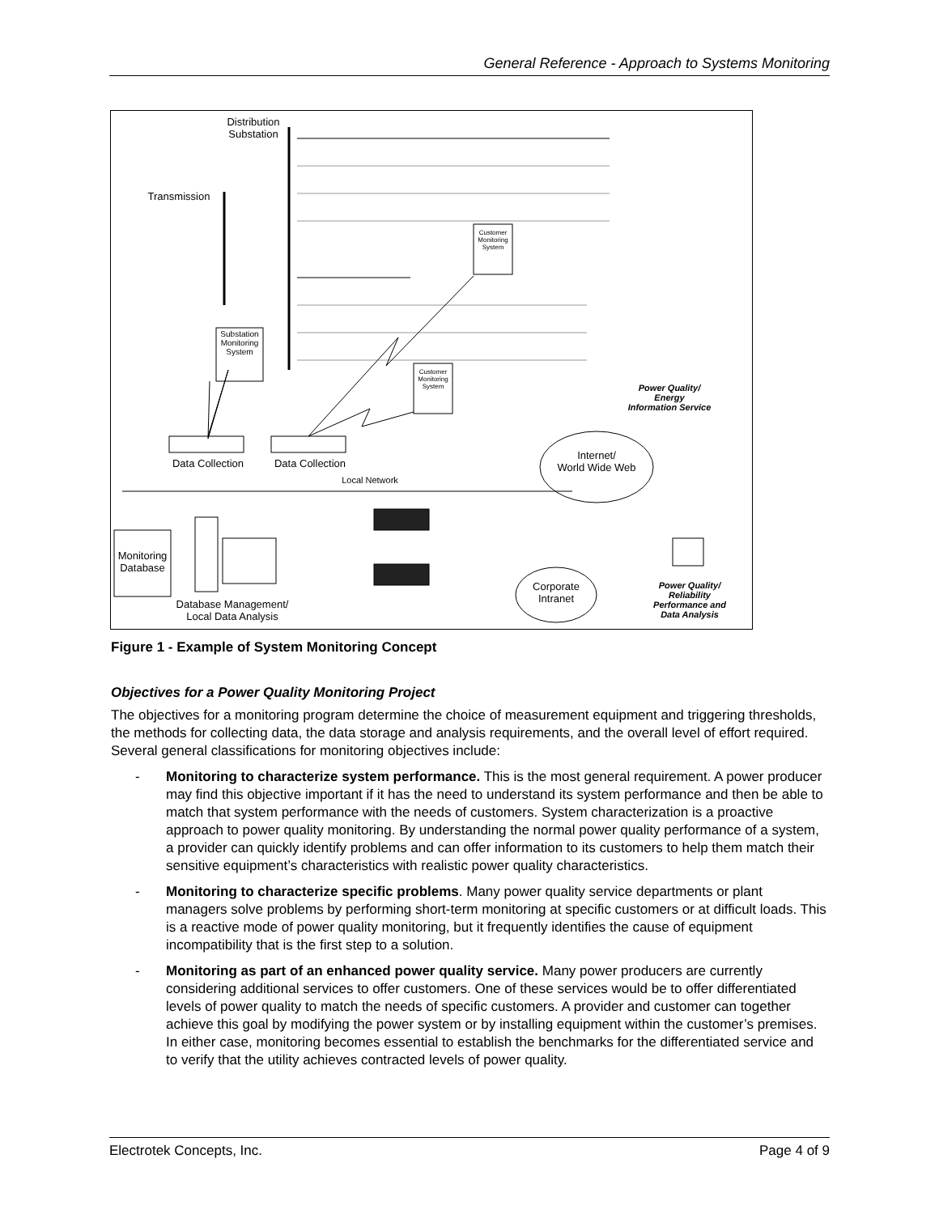General Reference - Approach to Systems Monitoring
Distribution
Substation
Transmission
Substation Monitoring System
Customer Monitoring System
Customer Monitoring System
Power Quality/
Energy
Information Service
Data Collection
Data Collection
Internet/
World Wide Web
Local Network
Monitoring Database
Corporate Intranet
Power Quality/
Reliability
Performance and
Data Analysis
Database Management/
Local Data Analysis
Figure 1 - Example of System Monitoring Concept
Objectives for a Power Quality Monitoring Project
The objectives for a monitoring program determine the choice of measurement equipment and triggering thresholds, the methods for collecting data, the data storage and analysis requirements, and the overall level of effort required. Several general classifications for monitoring objectives include:
- Monitoring to characterize system performance. This is the most general requirement. A power producer may find this objective important if it has the need to understand its system performance and then be able to match that system performance with the needs of customers. System characterization is a proactive approach to power quality monitoring. By understanding the normal power quality performance of a system, a provider can quickly identify problems and can offer information to its customers to help them match their sensitive equipment’s characteristics with realistic power quality characteristics.
- Monitoring to characterize specific problems. Many power quality service departments or plant managers solve problems by performing short-term monitoring at specific customers or at difficult loads. This is a reactive mode of power quality monitoring, but it frequently identifies the cause of equipment incompatibility that is the first step to a solution.
- Monitoring as part of an enhanced power quality service. Many power producers are currently considering additional services to offer customers. One of these services would be to offer differentiated levels of power quality to match the needs of specific customers. A provider and customer can together achieve this goal by modifying the power system or by installing equipment within the customer’s premises. In either case, monitoring becomes essential to establish the benchmarks for the differentiated service and to verify that the utility achieves contracted levels of power quality.
Electrotek Concepts, Inc. Page 4 of 9